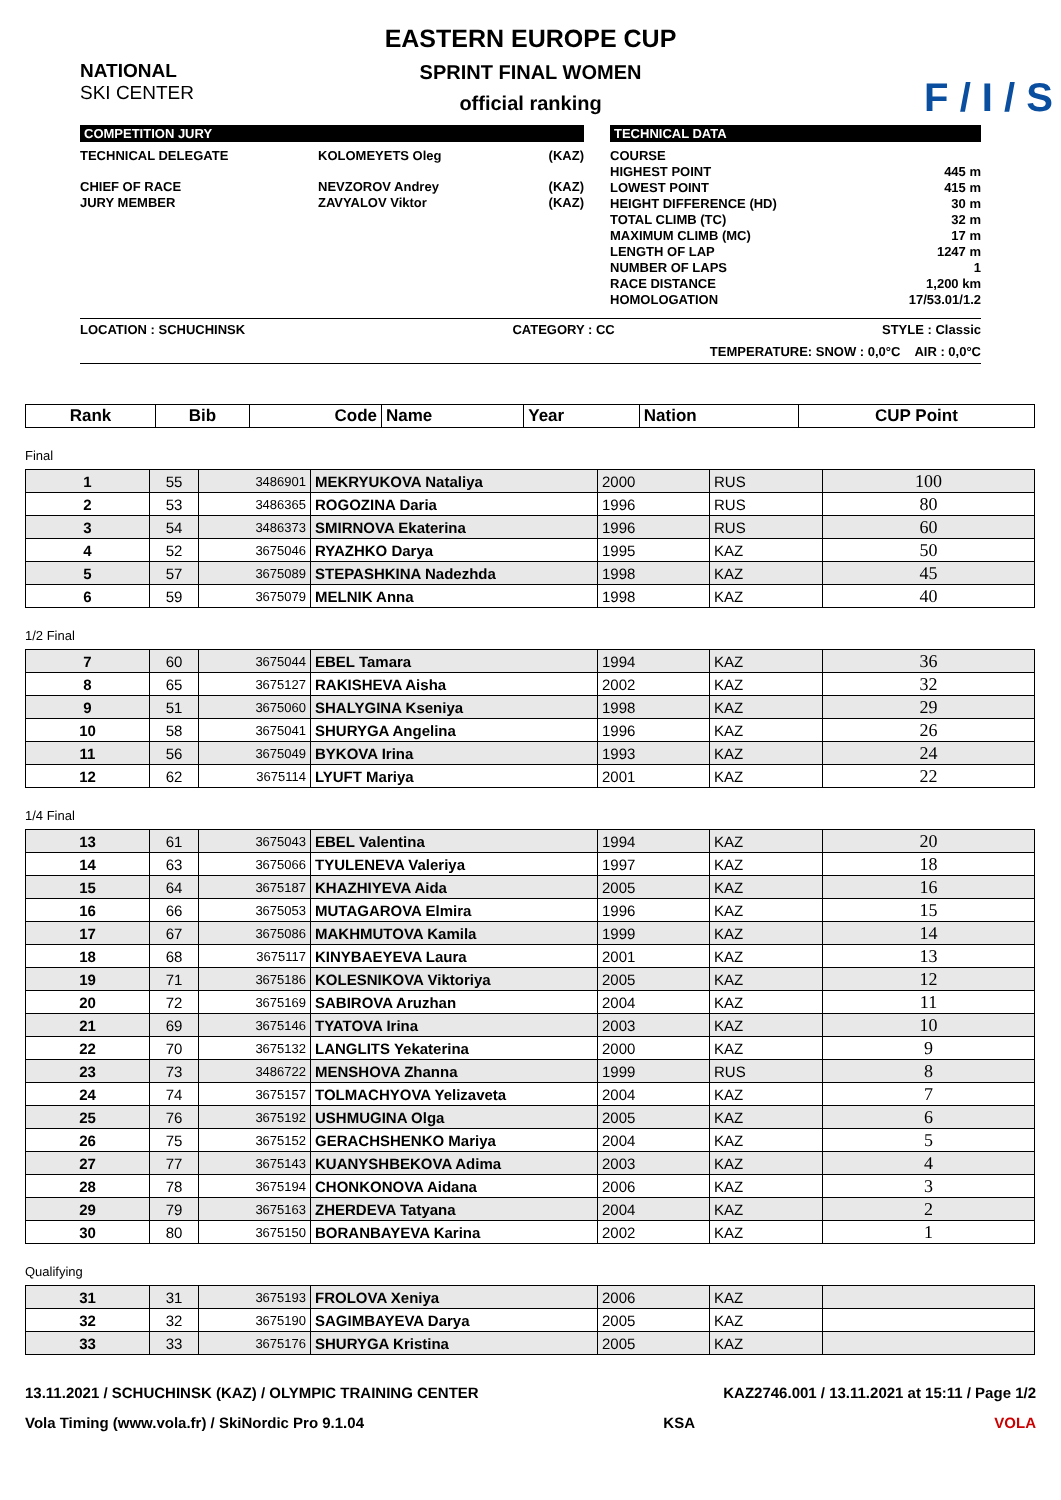NATIONAL
SKI CENTER
F / I / S
EASTERN EUROPE CUP
SPRINT FINAL WOMEN
official ranking
COMPETITION JURY
TECHNICAL DELEGATE KOLOMEYETS Oleg (KAZ)
CHIEF OF RACE NEVZOROV Andrey (KAZ)
JURY MEMBER ZAVYALOV Viktor (KAZ)
TECHNICAL DATA
COURSE
HIGHEST POINT 445 m
LOWEST POINT 415 m
HEIGHT DIFFERENCE (HD) 30 m
TOTAL CLIMB (TC) 32 m
MAXIMUM CLIMB (MC) 17 m
LENGTH OF LAP 1247 m
NUMBER OF LAPS 1
RACE DISTANCE 1,200 km
HOMOLOGATION 17/53.01/1.2
LOCATION : SCHUCHINSK CATEGORY : CC STYLE : Classic
TEMPERATURE: SNOW : 0,0°C AIR : 0,0°C
| Rank | Bib | Code | Name | Year | Nation | CUP Point |
| --- | --- | --- | --- | --- | --- | --- |
Final
| 1 | 55 | 3486901 | MEKRYUKOVA Nataliya | 2000 | RUS | 100 |
| 2 | 53 | 3486365 | ROGOZINA Daria | 1996 | RUS | 80 |
| 3 | 54 | 3486373 | SMIRNOVA Ekaterina | 1996 | RUS | 60 |
| 4 | 52 | 3675046 | RYAZHKO Darya | 1995 | KAZ | 50 |
| 5 | 57 | 3675089 | STEPASHKINA Nadezhda | 1998 | KAZ | 45 |
| 6 | 59 | 3675079 | MELNIK Anna | 1998 | KAZ | 40 |
1/2 Final
| 7 | 60 | 3675044 | EBEL Tamara | 1994 | KAZ | 36 |
| 8 | 65 | 3675127 | RAKISHEVA Aisha | 2002 | KAZ | 32 |
| 9 | 51 | 3675060 | SHALYGINA Kseniya | 1998 | KAZ | 29 |
| 10 | 58 | 3675041 | SHURYGA Angelina | 1996 | KAZ | 26 |
| 11 | 56 | 3675049 | BYKOVA Irina | 1993 | KAZ | 24 |
| 12 | 62 | 3675114 | LYUFT Mariya | 2001 | KAZ | 22 |
1/4 Final
| 13 | 61 | 3675043 | EBEL Valentina | 1994 | KAZ | 20 |
| 14 | 63 | 3675066 | TYULENEVA Valeriya | 1997 | KAZ | 18 |
| 15 | 64 | 3675187 | KHAZHIYEVA Aida | 2005 | KAZ | 16 |
| 16 | 66 | 3675053 | MUTAGAROVA Elmira | 1996 | KAZ | 15 |
| 17 | 67 | 3675086 | MAKHMUTOVA Kamila | 1999 | KAZ | 14 |
| 18 | 68 | 3675117 | KINYBAEYEVA Laura | 2001 | KAZ | 13 |
| 19 | 71 | 3675186 | KOLESNIKOVA Viktoriya | 2005 | KAZ | 12 |
| 20 | 72 | 3675169 | SABIROVA Aruzhan | 2004 | KAZ | 11 |
| 21 | 69 | 3675146 | TYATOVA Irina | 2003 | KAZ | 10 |
| 22 | 70 | 3675132 | LANGLITS Yekaterina | 2000 | KAZ | 9 |
| 23 | 73 | 3486722 | MENSHOVA Zhanna | 1999 | RUS | 8 |
| 24 | 74 | 3675157 | TOLMACHYOVA Yelizaveta | 2004 | KAZ | 7 |
| 25 | 76 | 3675192 | USHMUGINA Olga | 2005 | KAZ | 6 |
| 26 | 75 | 3675152 | GERACHSHENKO Mariya | 2004 | KAZ | 5 |
| 27 | 77 | 3675143 | KUANYSHBEKOVA Adima | 2003 | KAZ | 4 |
| 28 | 78 | 3675194 | CHONKONOVA Aidana | 2006 | KAZ | 3 |
| 29 | 79 | 3675163 | ZHERDEVA Tatyana | 2004 | KAZ | 2 |
| 30 | 80 | 3675150 | BORANBAYEVA Karina | 2002 | KAZ | 1 |
Qualifying
| 31 | 31 | 3675193 | FROLOVA Xeniya | 2006 | KAZ | |
| 32 | 32 | 3675190 | SAGIMBAYEVA Darya | 2005 | KAZ | |
| 33 | 33 | 3675176 | SHURYGA Kristina | 2005 | KAZ | |
13.11.2021 / SCHUCHINSK (KAZ) / OLYMPIC TRAINING CENTER KAZ2746.001 / 13.11.2021 at 15:11 / Page 1/2
Vola Timing (www.vola.fr) / SkiNordic Pro 9.1.04 KSA VOLA